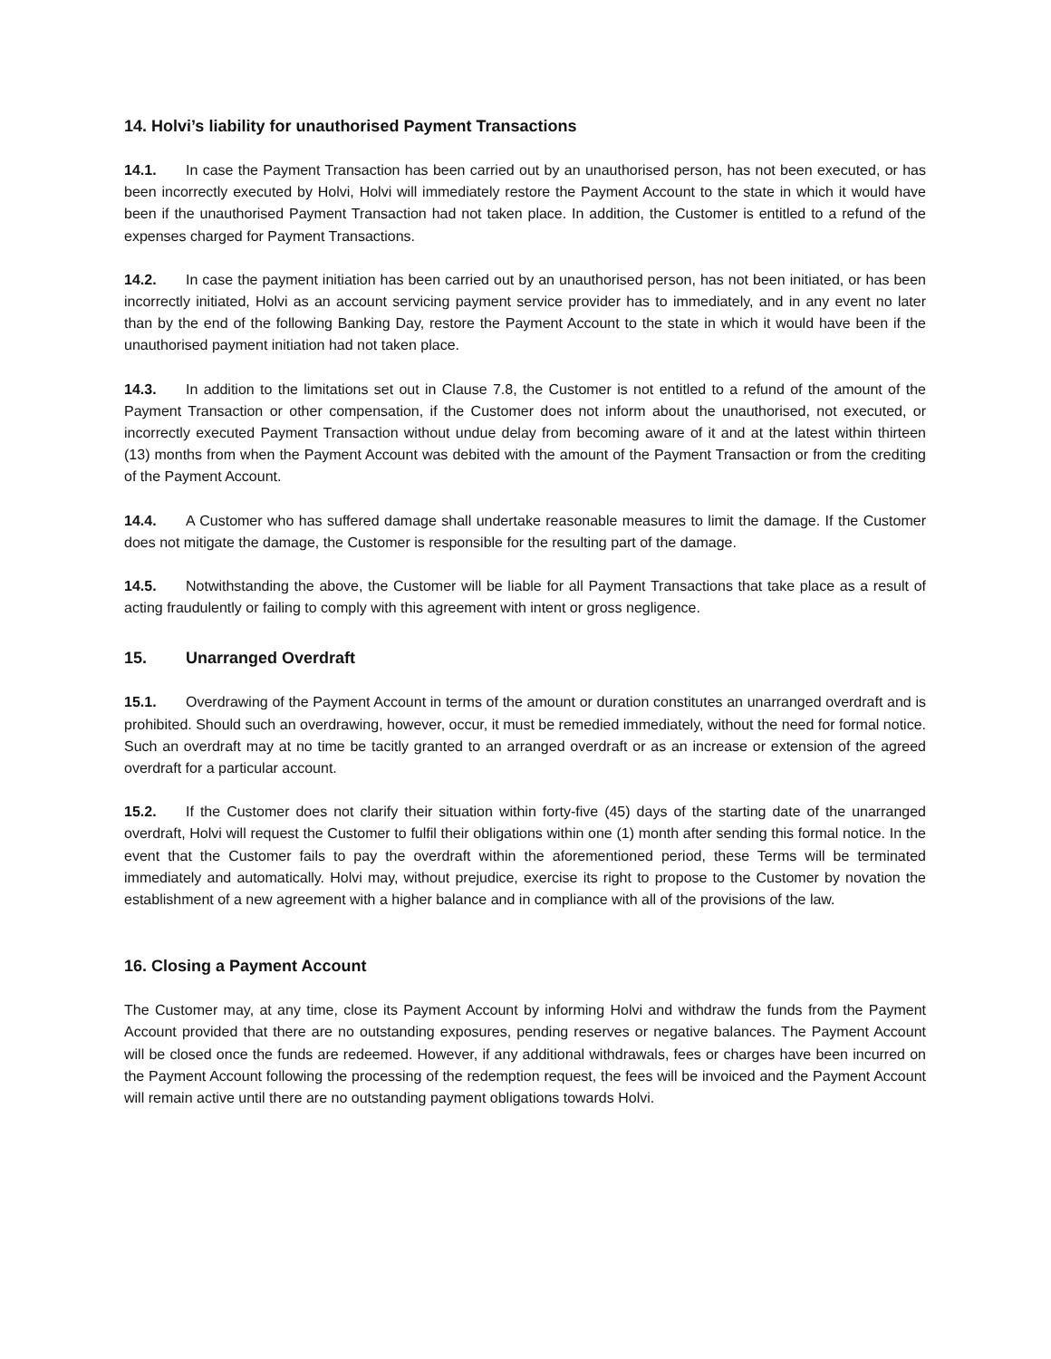14. Holvi’s liability for unauthorised Payment Transactions
14.1. In case the Payment Transaction has been carried out by an unauthorised person, has not been executed, or has been incorrectly executed by Holvi, Holvi will immediately restore the Payment Account to the state in which it would have been if the unauthorised Payment Transaction had not taken place. In addition, the Customer is entitled to a refund of the expenses charged for Payment Transactions.
14.2. In case the payment initiation has been carried out by an unauthorised person, has not been initiated, or has been incorrectly initiated, Holvi as an account servicing payment service provider has to immediately, and in any event no later than by the end of the following Banking Day, restore the Payment Account to the state in which it would have been if the unauthorised payment initiation had not taken place.
14.3. In addition to the limitations set out in Clause 7.8, the Customer is not entitled to a refund of the amount of the Payment Transaction or other compensation, if the Customer does not inform about the unauthorised, not executed, or incorrectly executed Payment Transaction without undue delay from becoming aware of it and at the latest within thirteen (13) months from when the Payment Account was debited with the amount of the Payment Transaction or from the crediting of the Payment Account.
14.4. A Customer who has suffered damage shall undertake reasonable measures to limit the damage. If the Customer does not mitigate the damage, the Customer is responsible for the resulting part of the damage.
14.5. Notwithstanding the above, the Customer will be liable for all Payment Transactions that take place as a result of acting fraudulently or failing to comply with this agreement with intent or gross negligence.
15. Unarranged Overdraft
15.1. Overdrawing of the Payment Account in terms of the amount or duration constitutes an unarranged overdraft and is prohibited. Should such an overdrawing, however, occur, it must be remedied immediately, without the need for formal notice. Such an overdraft may at no time be tacitly granted to an arranged overdraft or as an increase or extension of the agreed overdraft for a particular account.
15.2. If the Customer does not clarify their situation within forty-five (45) days of the starting date of the unarranged overdraft, Holvi will request the Customer to fulfil their obligations within one (1) month after sending this formal notice. In the event that the Customer fails to pay the overdraft within the aforementioned period, these Terms will be terminated immediately and automatically. Holvi may, without prejudice, exercise its right to propose to the Customer by novation the establishment of a new agreement with a higher balance and in compliance with all of the provisions of the law.
16. Closing a Payment Account
The Customer may, at any time, close its Payment Account by informing Holvi and withdraw the funds from the Payment Account provided that there are no outstanding exposures, pending reserves or negative balances. The Payment Account will be closed once the funds are redeemed. However, if any additional withdrawals, fees or charges have been incurred on the Payment Account following the processing of the redemption request, the fees will be invoiced and the Payment Account will remain active until there are no outstanding payment obligations towards Holvi.